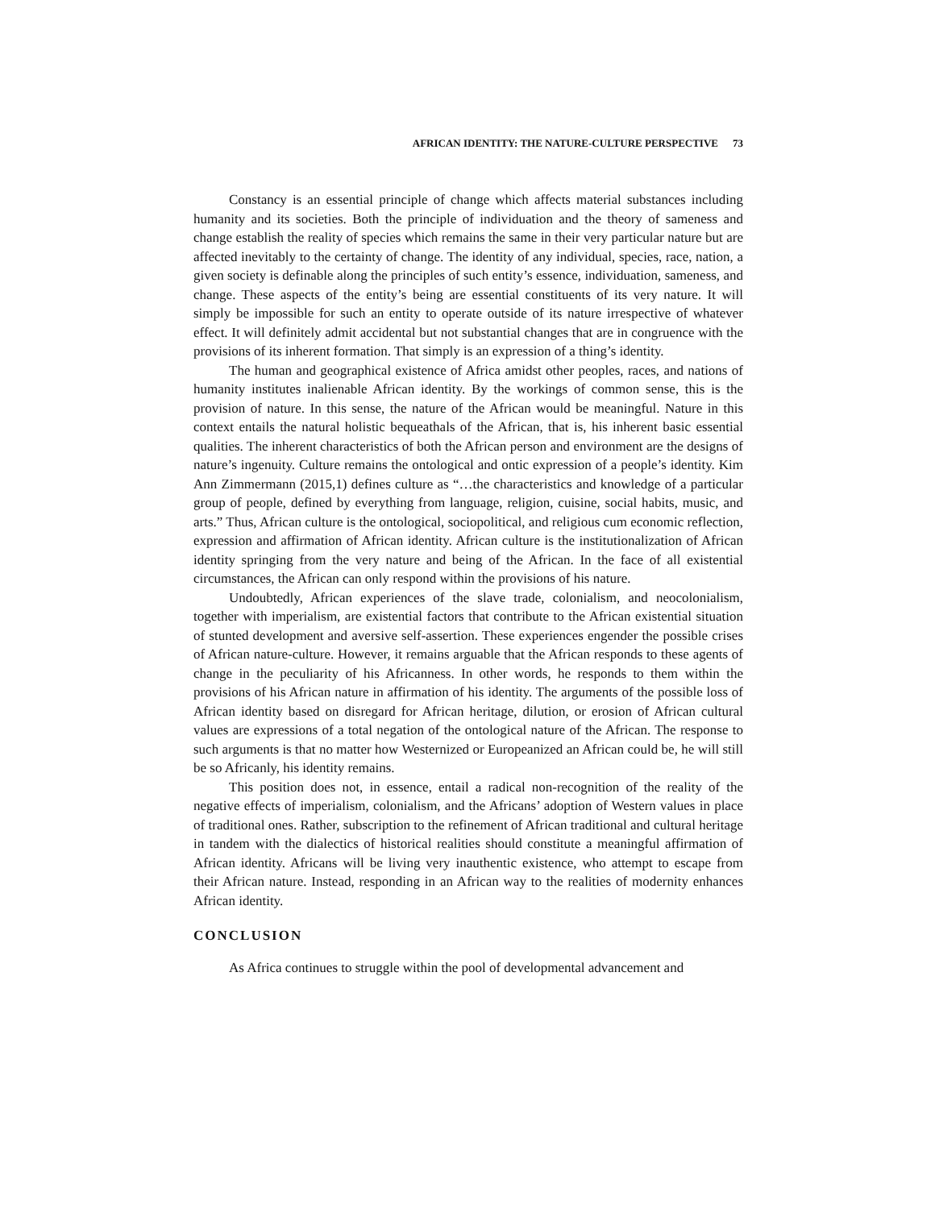AFRICAN IDENTITY: THE NATURE-CULTURE PERSPECTIVE 73
Constancy is an essential principle of change which affects material substances including humanity and its societies. Both the principle of individuation and the theory of sameness and change establish the reality of species which remains the same in their very particular nature but are affected inevitably to the certainty of change. The identity of any individual, species, race, nation, a given society is definable along the principles of such entity’s essence, individuation, sameness, and change. These aspects of the entity’s being are essential constituents of its very nature. It will simply be impossible for such an entity to operate outside of its nature irrespective of whatever effect. It will definitely admit accidental but not substantial changes that are in congruence with the provisions of its inherent formation. That simply is an expression of a thing’s identity.
The human and geographical existence of Africa amidst other peoples, races, and nations of humanity institutes inalienable African identity. By the workings of common sense, this is the provision of nature. In this sense, the nature of the African would be meaningful. Nature in this context entails the natural holistic bequeathals of the African, that is, his inherent basic essential qualities. The inherent characteristics of both the African person and environment are the designs of nature’s ingenuity. Culture remains the ontological and ontic expression of a people’s identity. Kim Ann Zimmermann (2015,1) defines culture as “…the characteristics and knowledge of a particular group of people, defined by everything from language, religion, cuisine, social habits, music, and arts.” Thus, African culture is the ontological, sociopolitical, and religious cum economic reflection, expression and affirmation of African identity. African culture is the institutionalization of African identity springing from the very nature and being of the African. In the face of all existential circumstances, the African can only respond within the provisions of his nature.
Undoubtedly, African experiences of the slave trade, colonialism, and neocolonialism, together with imperialism, are existential factors that contribute to the African existential situation of stunted development and aversive self-assertion. These experiences engender the possible crises of African nature-culture. However, it remains arguable that the African responds to these agents of change in the peculiarity of his Africanness. In other words, he responds to them within the provisions of his African nature in affirmation of his identity. The arguments of the possible loss of African identity based on disregard for African heritage, dilution, or erosion of African cultural values are expressions of a total negation of the ontological nature of the African. The response to such arguments is that no matter how Westernized or Europeanized an African could be, he will still be so Africanly, his identity remains.
This position does not, in essence, entail a radical non-recognition of the reality of the negative effects of imperialism, colonialism, and the Africans’ adoption of Western values in place of traditional ones. Rather, subscription to the refinement of African traditional and cultural heritage in tandem with the dialectics of historical realities should constitute a meaningful affirmation of African identity. Africans will be living very inauthentic existence, who attempt to escape from their African nature. Instead, responding in an African way to the realities of modernity enhances African identity.
CONCLUSION
As Africa continues to struggle within the pool of developmental advancement and